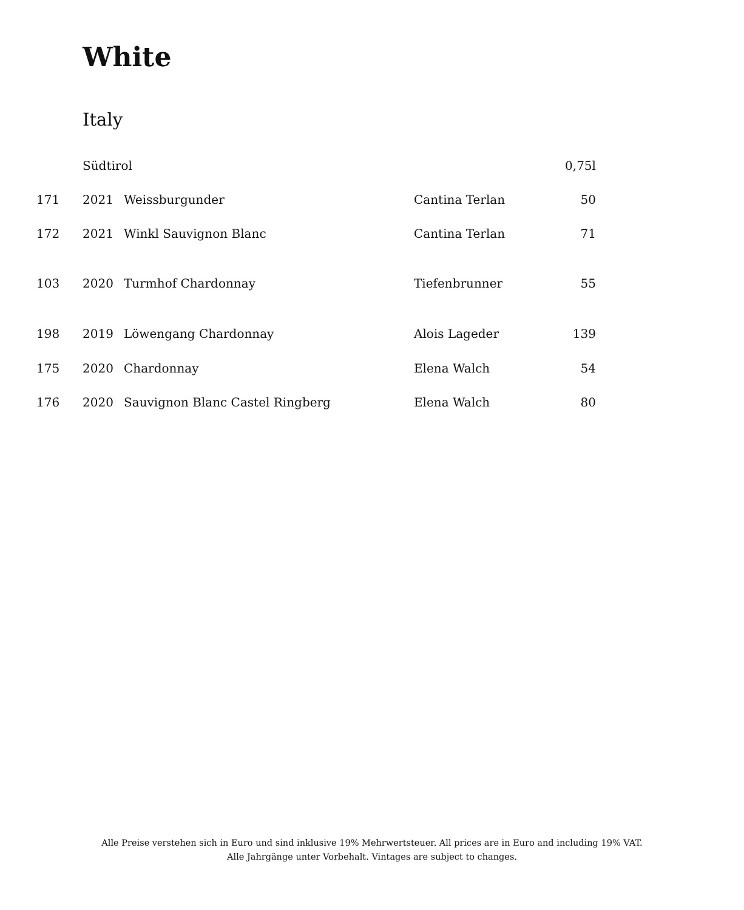White
Italy
| | Südtirol | | | 0,75l |
| 171 | 2021 | Weissburgunder | Cantina Terlan | 50 |
| 172 | 2021 | Winkl Sauvignon Blanc | Cantina Terlan | 71 |
| 103 | 2020 | Turmhof Chardonnay | Tiefenbrunner | 55 |
| 198 | 2019 | Löwengang Chardonnay | Alois Lageder | 139 |
| 175 | 2020 | Chardonnay | Elena Walch | 54 |
| 176 | 2020 | Sauvignon Blanc Castel Ringberg | Elena Walch | 80 |
Alle Preise verstehen sich in Euro und sind inklusive 19% Mehrwertsteuer. All prices are in Euro and including 19% VAT.
Alle Jahrgänge unter Vorbehalt. Vintages are subject to changes.